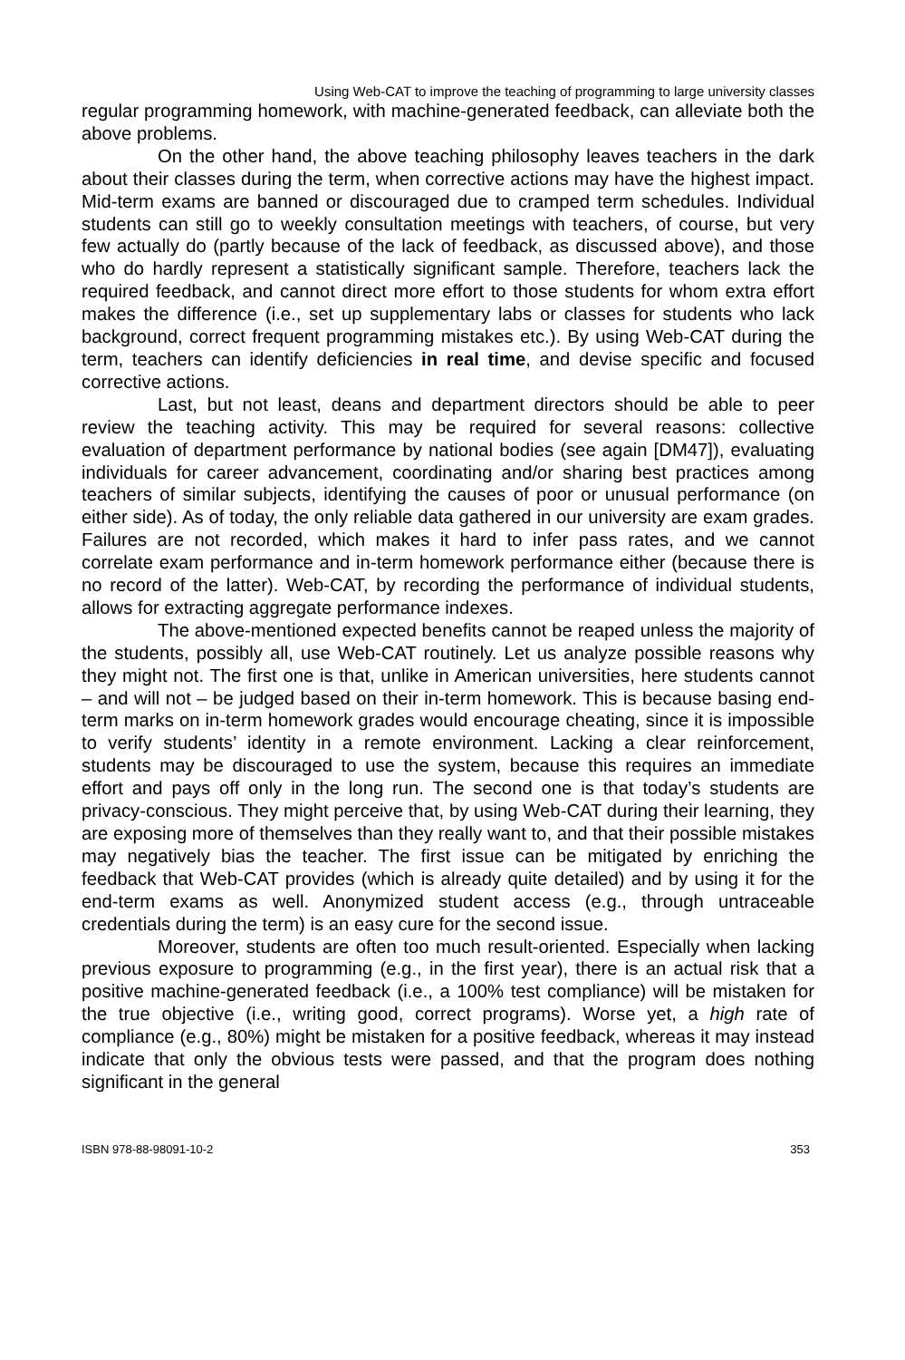Using Web-CAT to improve the teaching of programming to large university classes
regular programming homework, with machine-generated feedback, can alleviate both the above problems.
On the other hand, the above teaching philosophy leaves teachers in the dark about their classes during the term, when corrective actions may have the highest impact. Mid-term exams are banned or discouraged due to cramped term schedules. Individual students can still go to weekly consultation meetings with teachers, of course, but very few actually do (partly because of the lack of feedback, as discussed above), and those who do hardly represent a statistically significant sample. Therefore, teachers lack the required feedback, and cannot direct more effort to those students for whom extra effort makes the difference (i.e., set up supplementary labs or classes for students who lack background, correct frequent programming mistakes etc.). By using Web-CAT during the term, teachers can identify deficiencies in real time, and devise specific and focused corrective actions.
Last, but not least, deans and department directors should be able to peer review the teaching activity. This may be required for several reasons: collective evaluation of department performance by national bodies (see again [DM47]), evaluating individuals for career advancement, coordinating and/or sharing best practices among teachers of similar subjects, identifying the causes of poor or unusual performance (on either side). As of today, the only reliable data gathered in our university are exam grades. Failures are not recorded, which makes it hard to infer pass rates, and we cannot correlate exam performance and in-term homework performance either (because there is no record of the latter). Web-CAT, by recording the performance of individual students, allows for extracting aggregate performance indexes.
The above-mentioned expected benefits cannot be reaped unless the majority of the students, possibly all, use Web-CAT routinely. Let us analyze possible reasons why they might not. The first one is that, unlike in American universities, here students cannot – and will not – be judged based on their in-term homework. This is because basing end-term marks on in-term homework grades would encourage cheating, since it is impossible to verify students’ identity in a remote environment. Lacking a clear reinforcement, students may be discouraged to use the system, because this requires an immediate effort and pays off only in the long run. The second one is that today’s students are privacy-conscious. They might perceive that, by using Web-CAT during their learning, they are exposing more of themselves than they really want to, and that their possible mistakes may negatively bias the teacher. The first issue can be mitigated by enriching the feedback that Web-CAT provides (which is already quite detailed) and by using it for the end-term exams as well. Anonymized student access (e.g., through untraceable credentials during the term) is an easy cure for the second issue.
Moreover, students are often too much result-oriented. Especially when lacking previous exposure to programming (e.g., in the first year), there is an actual risk that a positive machine-generated feedback (i.e., a 100% test compliance) will be mistaken for the true objective (i.e., writing good, correct programs). Worse yet, a high rate of compliance (e.g., 80%) might be mistaken for a positive feedback, whereas it may instead indicate that only the obvious tests were passed, and that the program does nothing significant in the general
ISBN 978-88-98091-10-2 353